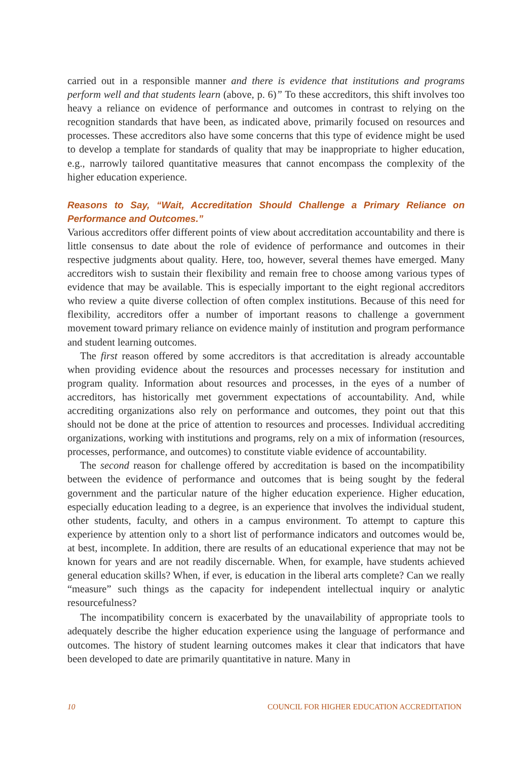carried out in a responsible manner and there is evidence that institutions and programs perform well and that students learn (above, p. 6)” To these accreditors, this shift involves too heavy a reliance on evidence of performance and outcomes in contrast to relying on the recognition standards that have been, as indicated above, primarily focused on resources and processes. These accreditors also have some concerns that this type of evidence might be used to develop a template for standards of quality that may be inappropriate to higher education, e.g., narrowly tailored quantitative measures that cannot encompass the complexity of the higher education experience.
Reasons to Say, “Wait, Accreditation Should Challenge a Primary Reliance on Performance and Outcomes.”
Various accreditors offer different points of view about accreditation accountability and there is little consensus to date about the role of evidence of performance and outcomes in their respective judgments about quality. Here, too, however, several themes have emerged. Many accreditors wish to sustain their flexibility and remain free to choose among various types of evidence that may be available. This is especially important to the eight regional accreditors who review a quite diverse collection of often complex institutions. Because of this need for flexibility, accreditors offer a number of important reasons to challenge a government movement toward primary reliance on evidence mainly of institution and program performance and student learning outcomes.
The first reason offered by some accreditors is that accreditation is already accountable when providing evidence about the resources and processes necessary for institution and program quality. Information about resources and processes, in the eyes of a number of accreditors, has historically met government expectations of accountability. And, while accrediting organizations also rely on performance and outcomes, they point out that this should not be done at the price of attention to resources and processes. Individual accrediting organizations, working with institutions and programs, rely on a mix of information (resources, processes, performance, and outcomes) to constitute viable evidence of accountability.
The second reason for challenge offered by accreditation is based on the incompatibility between the evidence of performance and outcomes that is being sought by the federal government and the particular nature of the higher education experience. Higher education, especially education leading to a degree, is an experience that involves the individual student, other students, faculty, and others in a campus environment. To attempt to capture this experience by attention only to a short list of performance indicators and outcomes would be, at best, incomplete. In addition, there are results of an educational experience that may not be known for years and are not readily discernable. When, for example, have students achieved general education skills? When, if ever, is education in the liberal arts complete? Can we really “measure” such things as the capacity for independent intellectual inquiry or analytic resourcefulness?
The incompatibility concern is exacerbated by the unavailability of appropriate tools to adequately describe the higher education experience using the language of performance and outcomes. The history of student learning outcomes makes it clear that indicators that have been developed to date are primarily quantitative in nature. Many in
10 COUNCIL FOR HIGHER EDUCATION ACCREDITATION